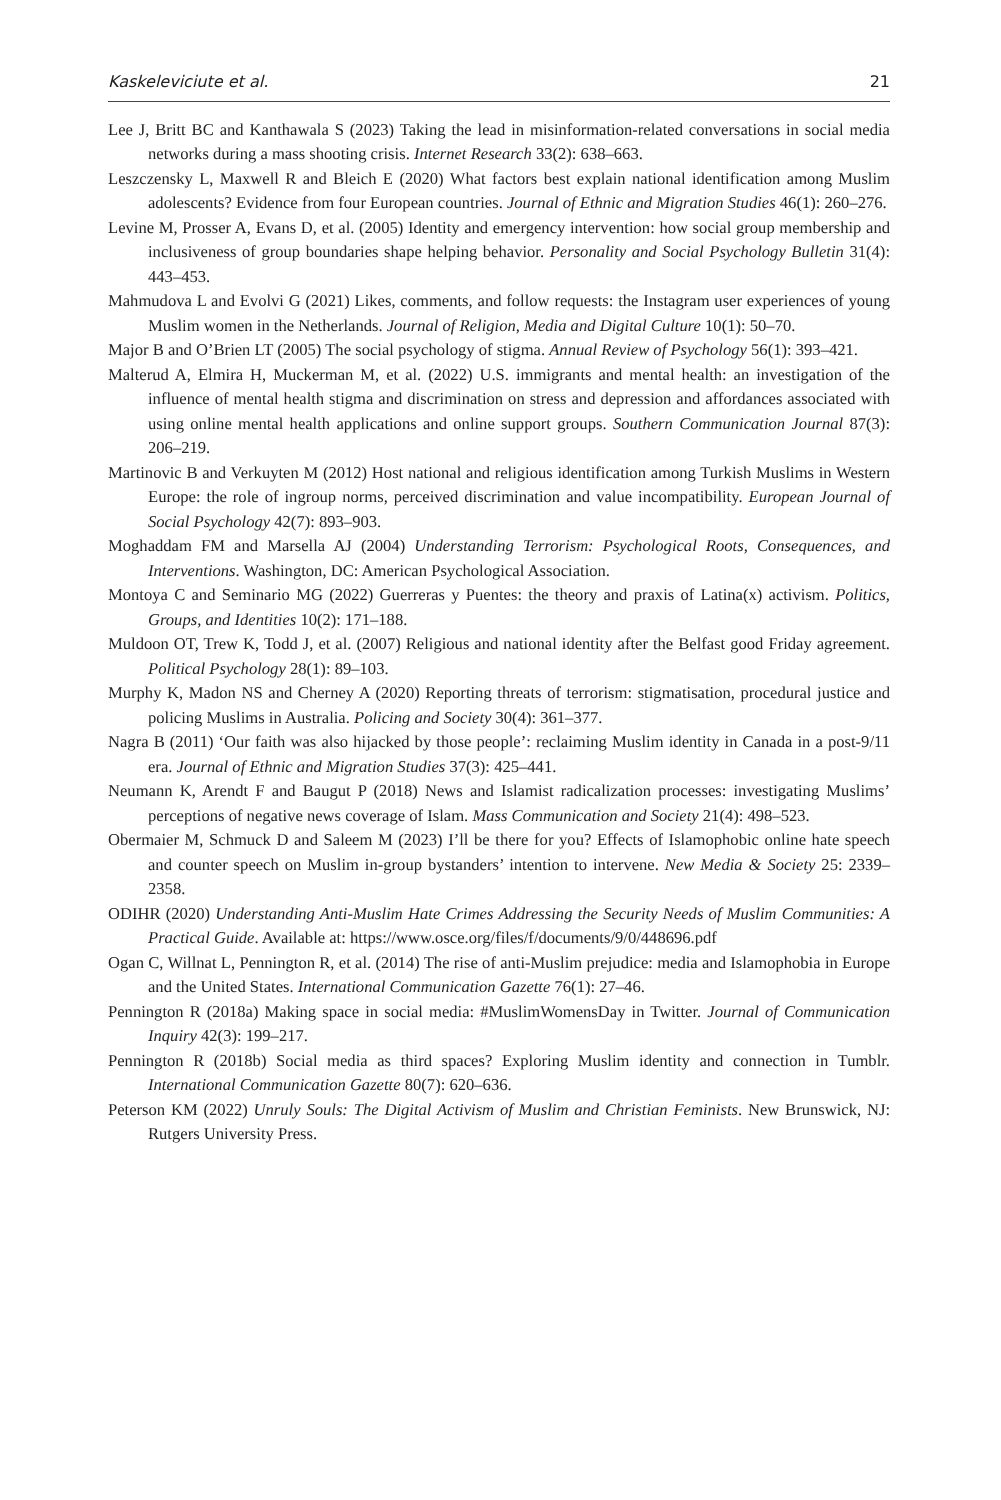Kaskeleviciute et al. 21
Lee J, Britt BC and Kanthawala S (2023) Taking the lead in misinformation-related conversations in social media networks during a mass shooting crisis. Internet Research 33(2): 638–663.
Leszczensky L, Maxwell R and Bleich E (2020) What factors best explain national identification among Muslim adolescents? Evidence from four European countries. Journal of Ethnic and Migration Studies 46(1): 260–276.
Levine M, Prosser A, Evans D, et al. (2005) Identity and emergency intervention: how social group membership and inclusiveness of group boundaries shape helping behavior. Personality and Social Psychology Bulletin 31(4): 443–453.
Mahmudova L and Evolvi G (2021) Likes, comments, and follow requests: the Instagram user experiences of young Muslim women in the Netherlands. Journal of Religion, Media and Digital Culture 10(1): 50–70.
Major B and O’Brien LT (2005) The social psychology of stigma. Annual Review of Psychology 56(1): 393–421.
Malterud A, Elmira H, Muckerman M, et al. (2022) U.S. immigrants and mental health: an investigation of the influence of mental health stigma and discrimination on stress and depression and affordances associated with using online mental health applications and online support groups. Southern Communication Journal 87(3): 206–219.
Martinovic B and Verkuyten M (2012) Host national and religious identification among Turkish Muslims in Western Europe: the role of ingroup norms, perceived discrimination and value incompatibility. European Journal of Social Psychology 42(7): 893–903.
Moghaddam FM and Marsella AJ (2004) Understanding Terrorism: Psychological Roots, Consequences, and Interventions. Washington, DC: American Psychological Association.
Montoya C and Seminario MG (2022) Guerreras y Puentes: the theory and praxis of Latina(x) activism. Politics, Groups, and Identities 10(2): 171–188.
Muldoon OT, Trew K, Todd J, et al. (2007) Religious and national identity after the Belfast good Friday agreement. Political Psychology 28(1): 89–103.
Murphy K, Madon NS and Cherney A (2020) Reporting threats of terrorism: stigmatisation, procedural justice and policing Muslims in Australia. Policing and Society 30(4): 361–377.
Nagra B (2011) ‘Our faith was also hijacked by those people’: reclaiming Muslim identity in Canada in a post-9/11 era. Journal of Ethnic and Migration Studies 37(3): 425–441.
Neumann K, Arendt F and Baugut P (2018) News and Islamist radicalization processes: investigating Muslims’ perceptions of negative news coverage of Islam. Mass Communication and Society 21(4): 498–523.
Obermaier M, Schmuck D and Saleem M (2023) I’ll be there for you? Effects of Islamophobic online hate speech and counter speech on Muslim in-group bystanders’ intention to intervene. New Media & Society 25: 2339–2358.
ODIHR (2020) Understanding Anti-Muslim Hate Crimes Addressing the Security Needs of Muslim Communities: A Practical Guide. Available at: https://www.osce.org/files/f/documents/9/0/448696.pdf
Ogan C, Willnat L, Pennington R, et al. (2014) The rise of anti-Muslim prejudice: media and Islamophobia in Europe and the United States. International Communication Gazette 76(1): 27–46.
Pennington R (2018a) Making space in social media: #MuslimWomensDay in Twitter. Journal of Communication Inquiry 42(3): 199–217.
Pennington R (2018b) Social media as third spaces? Exploring Muslim identity and connection in Tumblr. International Communication Gazette 80(7): 620–636.
Peterson KM (2022) Unruly Souls: The Digital Activism of Muslim and Christian Feminists. New Brunswick, NJ: Rutgers University Press.